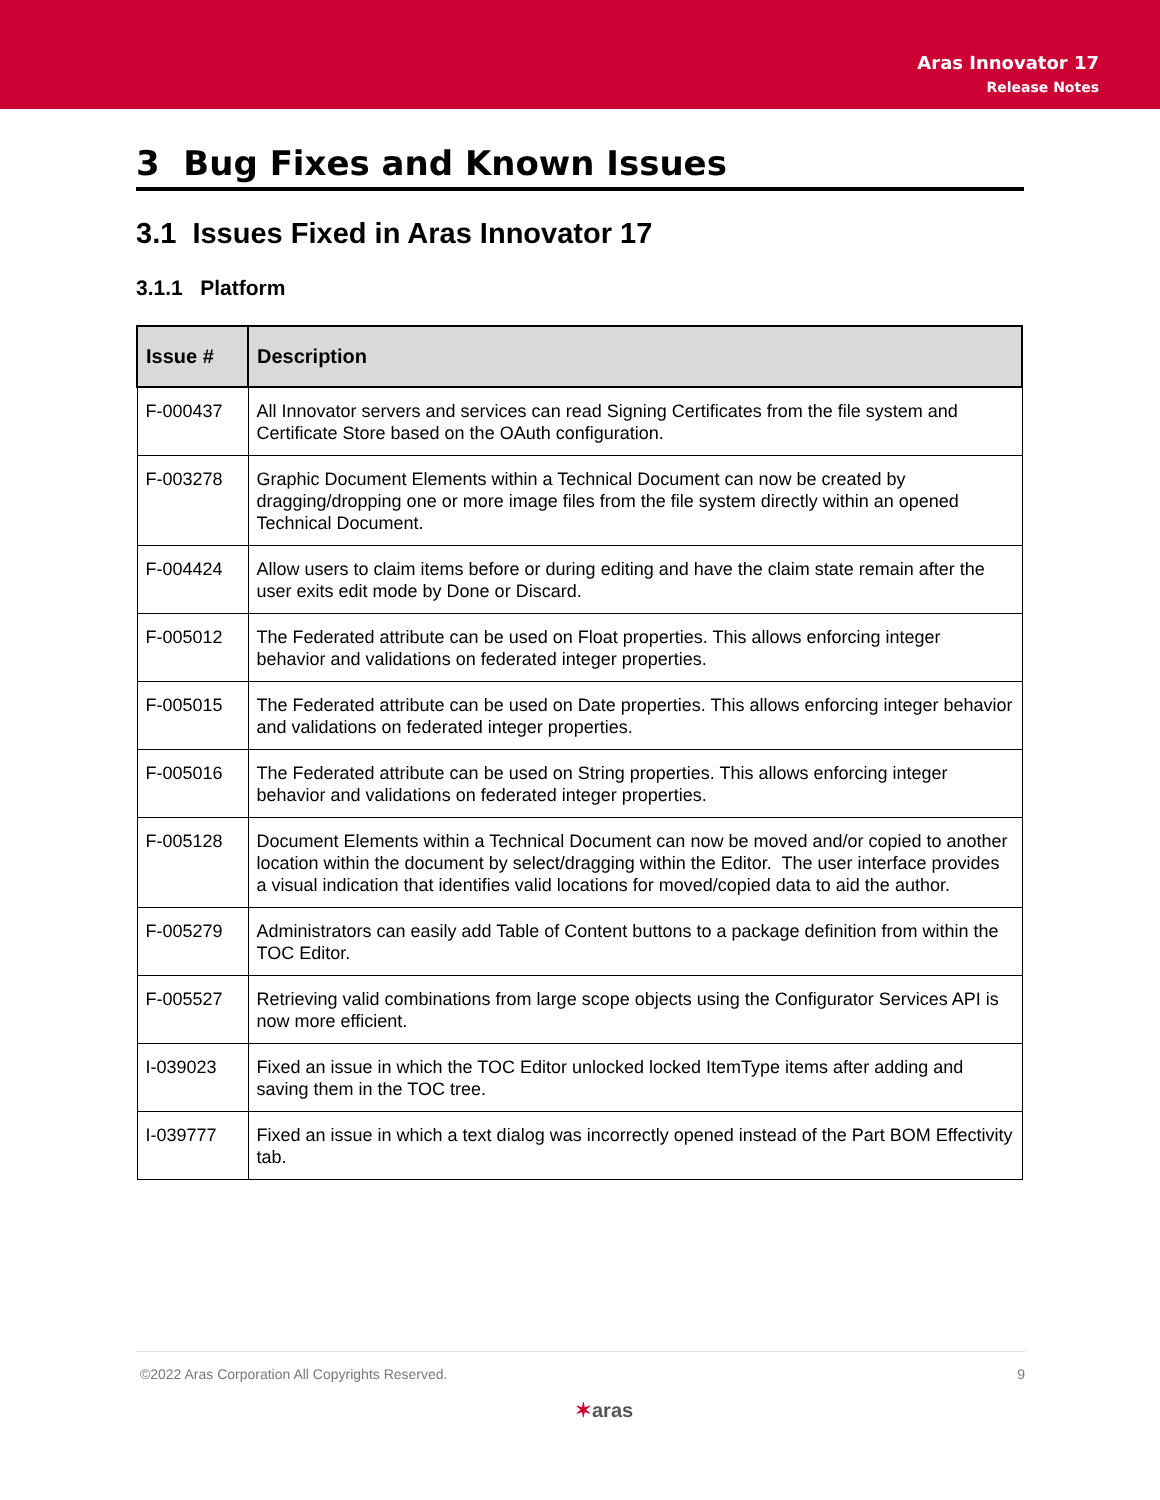Aras Innovator 17
Release Notes
3 Bug Fixes and Known Issues
3.1 Issues Fixed in Aras Innovator 17
3.1.1 Platform
| Issue # | Description |
| --- | --- |
| F-000437 | All Innovator servers and services can read Signing Certificates from the file system and Certificate Store based on the OAuth configuration. |
| F-003278 | Graphic Document Elements within a Technical Document can now be created by dragging/dropping one or more image files from the file system directly within an opened Technical Document. |
| F-004424 | Allow users to claim items before or during editing and have the claim state remain after the user exits edit mode by Done or Discard. |
| F-005012 | The Federated attribute can be used on Float properties. This allows enforcing integer behavior and validations on federated integer properties. |
| F-005015 | The Federated attribute can be used on Date properties. This allows enforcing integer behavior and validations on federated integer properties. |
| F-005016 | The Federated attribute can be used on String properties. This allows enforcing integer behavior and validations on federated integer properties. |
| F-005128 | Document Elements within a Technical Document can now be moved and/or copied to another location within the document by select/dragging within the Editor. The user interface provides a visual indication that identifies valid locations for moved/copied data to aid the author. |
| F-005279 | Administrators can easily add Table of Content buttons to a package definition from within the TOC Editor. |
| F-005527 | Retrieving valid combinations from large scope objects using the Configurator Services API is now more efficient. |
| I-039023 | Fixed an issue in which the TOC Editor unlocked locked ItemType items after adding and saving them in the TOC tree. |
| I-039777 | Fixed an issue in which a text dialog was incorrectly opened instead of the Part BOM Effectivity tab. |
©2022 Aras Corporation All Copyrights Reserved. 9
✶aras